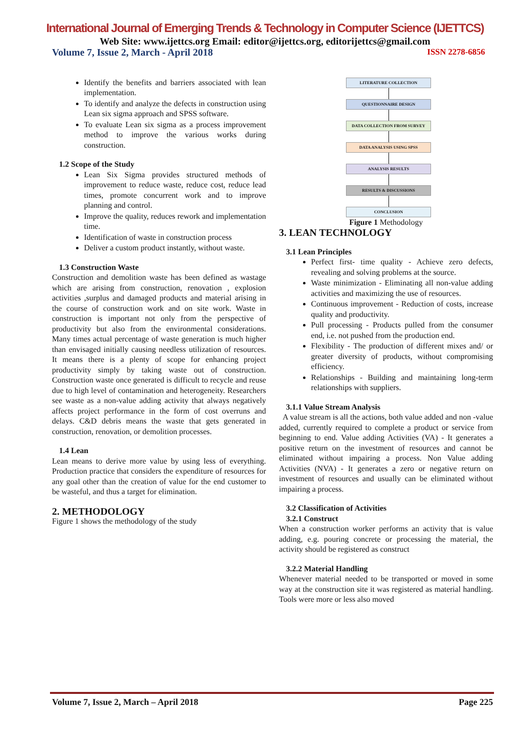International Journal of Emerging Trends & Technology in Computer Science (IJETTCS)
Web Site: www.ijettcs.org Email: editor@ijettcs.org, editorijettcs@gmail.com
Volume 7, Issue 2, March - April 2018 ISSN 2278-6856
Identify the benefits and barriers associated with lean implementation.
To identify and analyze the defects in construction using Lean six sigma approach and SPSS software.
To evaluate Lean six sigma as a process improvement method to improve the various works during construction.
1.2 Scope of the Study
Lean Six Sigma provides structured methods of improvement to reduce waste, reduce cost, reduce lead times, promote concurrent work and to improve planning and control.
Improve the quality, reduces rework and implementation time.
Identification of waste in construction process
Deliver a custom product instantly, without waste.
1.3 Construction Waste
Construction and demolition waste has been defined as wastage which are arising from construction, renovation , explosion activities ,surplus and damaged products and material arising in the course of construction work and on site work. Waste in construction is important not only from the perspective of productivity but also from the environmental considerations. Many times actual percentage of waste generation is much higher than envisaged initially causing needless utilization of resources. It means there is a plenty of scope for enhancing project productivity simply by taking waste out of construction. Construction waste once generated is difficult to recycle and reuse due to high level of contamination and heterogeneity. Researchers see waste as a non-value adding activity that always negatively affects project performance in the form of cost overruns and delays. C&D debris means the waste that gets generated in construction, renovation, or demolition processes.
1.4 Lean
Lean means to derive more value by using less of everything. Production practice that considers the expenditure of resources for any goal other than the creation of value for the end customer to be wasteful, and thus a target for elimination.
2. METHODOLOGY
Figure 1 shows the methodology of the study
LITERATURE COLLECTION
QUESTIONNAIRE DESIGN
DATA COLLECTION FROM SURVEY
DATA ANALYSIS USING SPSS
ANALYSIS RESULTS
RESULTS & DISCUSSIONS
CONCLUSION
Figure 1 Methodology
3. LEAN TECHNOLOGY
3.1 Lean Principles
Perfect first- time quality - Achieve zero defects, revealing and solving problems at the source.
Waste minimization - Eliminating all non-value adding activities and maximizing the use of resources.
Continuous improvement - Reduction of costs, increase quality and productivity.
Pull processing - Products pulled from the consumer end, i.e. not pushed from the production end.
Flexibility - The production of different mixes and/ or greater diversity of products, without compromising efficiency.
Relationships - Building and maintaining long-term relationships with suppliers.
3.1.1 Value Stream Analysis
A value stream is all the actions, both value added and non -value added, currently required to complete a product or service from beginning to end. Value adding Activities (VA) - It generates a positive return on the investment of resources and cannot be eliminated without impairing a process. Non Value adding Activities (NVA) - It generates a zero or negative return on investment of resources and usually can be eliminated without impairing a process.
3.2 Classification of Activities
3.2.1 Construct
When a construction worker performs an activity that is value adding, e.g. pouring concrete or processing the material, the activity should be registered as construct
3.2.2 Material Handling
Whenever material needed to be transported or moved in some way at the construction site it was registered as material handling. Tools were more or less also moved
Volume 7, Issue 2, March – April 2018 Page 225